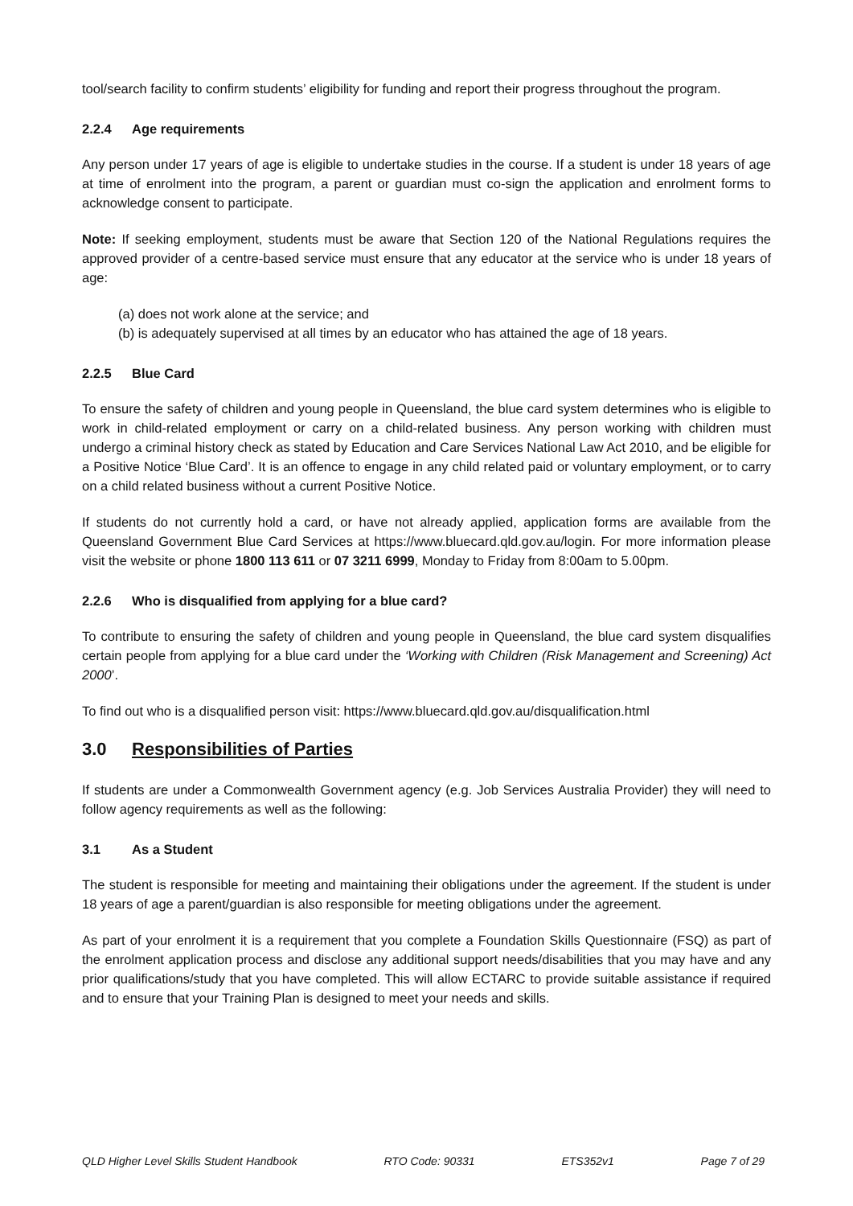tool/search facility to confirm students’ eligibility for funding and report their progress throughout the program.
2.2.4 Age requirements
Any person under 17 years of age is eligible to undertake studies in the course. If a student is under 18 years of age at time of enrolment into the program, a parent or guardian must co-sign the application and enrolment forms to acknowledge consent to participate.
Note: If seeking employment, students must be aware that Section 120 of the National Regulations requires the approved provider of a centre-based service must ensure that any educator at the service who is under 18 years of age:
(a) does not work alone at the service; and
(b) is adequately supervised at all times by an educator who has attained the age of 18 years.
2.2.5 Blue Card
To ensure the safety of children and young people in Queensland, the blue card system determines who is eligible to work in child-related employment or carry on a child-related business. Any person working with children must undergo a criminal history check as stated by Education and Care Services National Law Act 2010, and be eligible for a Positive Notice ‘Blue Card’. It is an offence to engage in any child related paid or voluntary employment, or to carry on a child related business without a current Positive Notice.
If students do not currently hold a card, or have not already applied, application forms are available from the Queensland Government Blue Card Services at https://www.bluecard.qld.gov.au/login. For more information please visit the website or phone 1800 113 611 or 07 3211 6999, Monday to Friday from 8:00am to 5.00pm.
2.2.6 Who is disqualified from applying for a blue card?
To contribute to ensuring the safety of children and young people in Queensland, the blue card system disqualifies certain people from applying for a blue card under the ‘Working with Children (Risk Management and Screening) Act 2000’.
To find out who is a disqualified person visit: https://www.bluecard.qld.gov.au/disqualification.html
3.0 Responsibilities of Parties
If students are under a Commonwealth Government agency (e.g. Job Services Australia Provider) they will need to follow agency requirements as well as the following:
3.1 As a Student
The student is responsible for meeting and maintaining their obligations under the agreement. If the student is under 18 years of age a parent/guardian is also responsible for meeting obligations under the agreement.
As part of your enrolment it is a requirement that you complete a Foundation Skills Questionnaire (FSQ) as part of the enrolment application process and disclose any additional support needs/disabilities that you may have and any prior qualifications/study that you have completed. This will allow ECTARC to provide suitable assistance if required and to ensure that your Training Plan is designed to meet your needs and skills.
QLD Higher Level Skills Student Handbook RTO Code: 90331 ETS352v1 Page 7 of 29